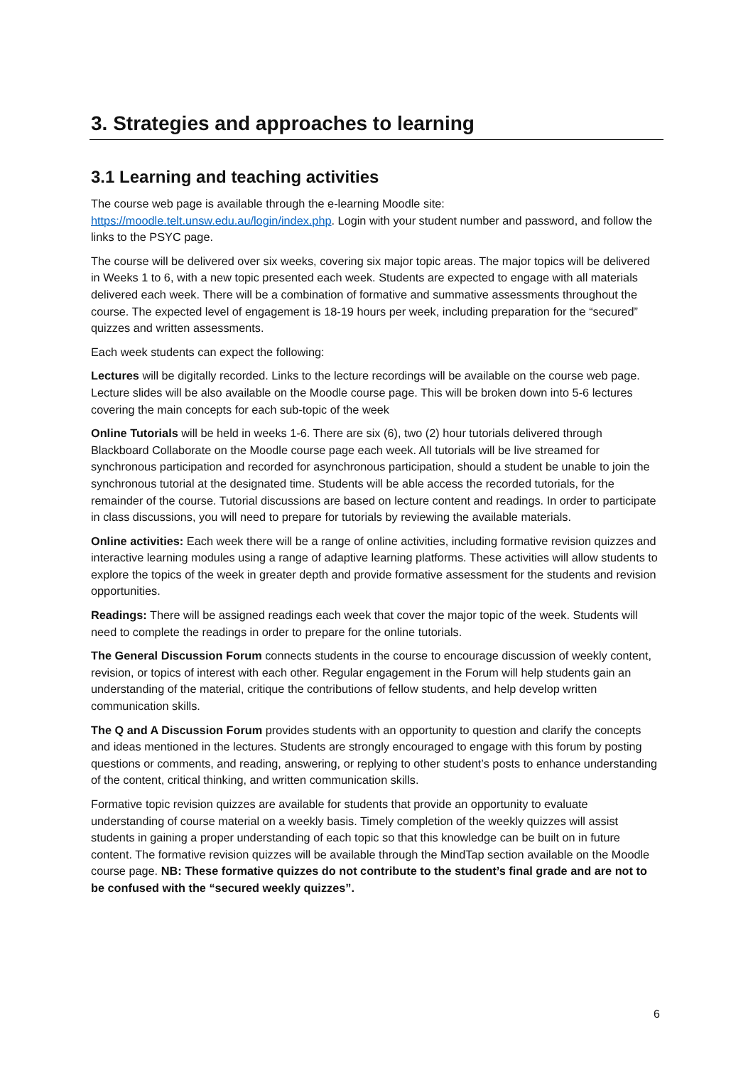3. Strategies and approaches to learning
3.1 Learning and teaching activities
The course web page is available through the e-learning Moodle site: https://moodle.telt.unsw.edu.au/login/index.php. Login with your student number and password, and follow the links to the PSYC page.
The course will be delivered over six weeks, covering six major topic areas. The major topics will be delivered in Weeks 1 to 6, with a new topic presented each week. Students are expected to engage with all materials delivered each week. There will be a combination of formative and summative assessments throughout the course. The expected level of engagement is 18-19 hours per week, including preparation for the “secured” quizzes and written assessments.
Each week students can expect the following:
Lectures will be digitally recorded. Links to the lecture recordings will be available on the course web page. Lecture slides will be also available on the Moodle course page. This will be broken down into 5-6 lectures covering the main concepts for each sub-topic of the week
Online Tutorials will be held in weeks 1-6. There are six (6), two (2) hour tutorials delivered through Blackboard Collaborate on the Moodle course page each week. All tutorials will be live streamed for synchronous participation and recorded for asynchronous participation, should a student be unable to join the synchronous tutorial at the designated time. Students will be able access the recorded tutorials, for the remainder of the course. Tutorial discussions are based on lecture content and readings. In order to participate in class discussions, you will need to prepare for tutorials by reviewing the available materials.
Online activities: Each week there will be a range of online activities, including formative revision quizzes and interactive learning modules using a range of adaptive learning platforms. These activities will allow students to explore the topics of the week in greater depth and provide formative assessment for the students and revision opportunities.
Readings: There will be assigned readings each week that cover the major topic of the week. Students will need to complete the readings in order to prepare for the online tutorials.
The General Discussion Forum connects students in the course to encourage discussion of weekly content, revision, or topics of interest with each other. Regular engagement in the Forum will help students gain an understanding of the material, critique the contributions of fellow students, and help develop written communication skills.
The Q and A Discussion Forum provides students with an opportunity to question and clarify the concepts and ideas mentioned in the lectures. Students are strongly encouraged to engage with this forum by posting questions or comments, and reading, answering, or replying to other student’s posts to enhance understanding of the content, critical thinking, and written communication skills.
Formative topic revision quizzes are available for students that provide an opportunity to evaluate understanding of course material on a weekly basis. Timely completion of the weekly quizzes will assist students in gaining a proper understanding of each topic so that this knowledge can be built on in future content. The formative revision quizzes will be available through the MindTap section available on the Moodle course page. NB: These formative quizzes do not contribute to the student’s final grade and are not to be confused with the “secured weekly quizzes”.
6